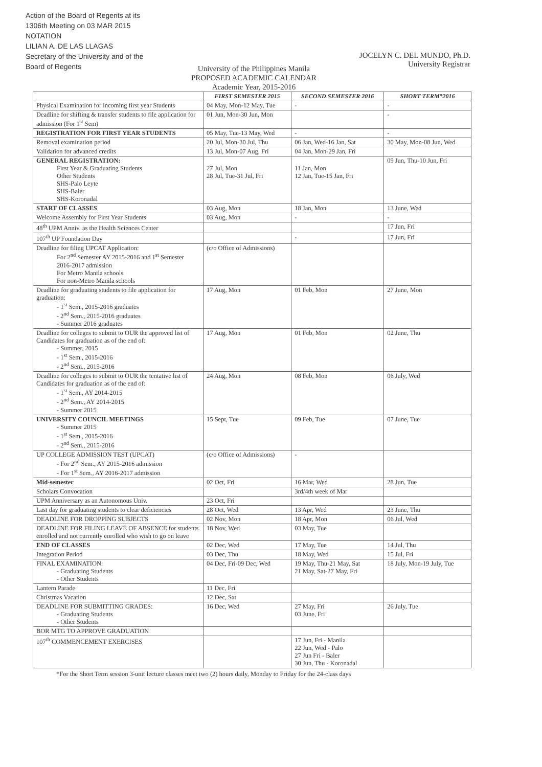Action of the Board of Regents at its 1306th Meeting on 03 MAR 2015
NOTATION
LILIAN A. DE LAS LLAGAS
Secretary of the University and of the Board of Regents
University of the Philippines Manila
PROPOSED ACADEMIC CALENDAR
Academic Year, 2015-2016
JOCELYN C. DEL MUNDO, Ph.D.
University Registrar
| | FIRST SEMESTER 2015 | SECOND SEMESTER 2016 | SHORT TERM*2016 |
| --- | --- | --- | --- |
| Physical Examination for incoming first year Students | 04 May, Mon-12 May, Tue | - | - |
| Deadline for shifting & transfer students to file application for admission (For 1<sup>st</sup> Sem) | 01 Jun, Mon-30 Jun, Mon | | - |
| REGISTRATION FOR FIRST YEAR STUDENTS | 05 May, Tue-13 May, Wed | - | - |
| Removal examination period | 20 Jul, Mon-30 Jul, Thu | 06 Jan, Wed-16 Jan, Sat | 30 May, Mon-08 Jun, Wed |
| Validation for advanced credits | 13 Jul, Mon-07 Aug, Fri | 04 Jan, Mon-29 Jan, Fri | |
| GENERAL REGISTRATION: First Year & Graduating Students Other Students SHS-Palo Leyte SHS-Baler SHS-Koronadal | 27 Jul, Mon 28 Jul, Tue-31 Jul, Fri | 11 Jan, Mon 12 Jan, Tue-15 Jan, Fri | 09 Jun, Thu-10 Jun, Fri |
| START OF CLASSES | 03 Aug, Mon | 18 Jan, Mon | 13 June, Wed |
| Welcome Assembly for First Year Students | 03 Aug, Mon | - | - |
| 48<sup>th</sup> UPM Anniv. as the Health Sciences Center | | | 17 Jun, Fri |
| 107<sup>th</sup> UP Foundation Day | | - | 17 Jun, Fri |
| Deadline for filing UPCAT Application: For 2<sup>nd</sup> Semester AY 2015-2016 and 1<sup>st</sup> Semester 2016-2017 admission For Metro Manila schools For non-Metro Manila schools | (c/o Office of Admissions) | | |
| Deadline for graduating students to file application for graduation: - 1<sup>st</sup> Sem., 2015-2016 graduates - 2<sup>nd</sup> Sem., 2015-2016 graduates - Summer 2016 graduates | 17 Aug, Mon | 01 Feb, Mon | 27 June, Mon |
| Deadline for colleges to submit to OUR the approved list of Candidates for graduation as of the end of: - Summer, 2015 - 1<sup>st</sup> Sem., 2015-2016 - 2<sup>nd</sup> Sem., 2015-2016 | 17 Aug, Mon | 01 Feb, Mon | 02 June, Thu |
| Deadline for colleges to submit to OUR the tentative list of Candidates for graduation as of the end of: - 1<sup>st</sup> Sem., AY 2014-2015 - 2<sup>nd</sup> Sem., AY 2014-2015 - Summer 2015 | 24 Aug, Mon | 08 Feb, Mon | 06 July, Wed |
| UNIVERSITY COUNCIL MEETINGS - Summer 2015 - 1<sup>st</sup> Sem., 2015-2016 - 2<sup>nd</sup> Sem., 2015-2016 | 15 Sept, Tue | 09 Feb, Tue | 07 June, Tue |
| UP COLLEGE ADMISSION TEST (UPCAT) - For 2<sup>nd</sup> Sem., AY 2015-2016 admission - For 1<sup>st</sup> Sem., AY 2016-2017 admission | (c/o Office of Admissions) | - | |
| Mid-semester | 02 Oct, Fri | 16 Mar, Wed | 28 Jun, Tue |
| Scholars Convocation | | 3rd/4th week of Mar | |
| UPM Anniversary as an Autonomous Univ. | 23 Oct, Fri | | |
| Last day for graduating students to clear deficiencies | 28 Oct, Wed | 13 Apr, Wed | 23 June, Thu |
| DEADLINE FOR DROPPING SUBJECTS | 02 Nov, Mon | 18 Apr, Mon | 06 Jul, Wed |
| DEADLINE FOR FILING LEAVE OF ABSENCE for students enrolled and not currently enrolled who wish to go on leave | 18 Nov, Wed | 03 May, Tue | |
| END OF CLASSES | 02 Dec, Wed | 17 May, Tue | 14 Jul, Thu |
| Integration Period | 03 Dec, Thu | 18 May, Wed | 15 Jul, Fri |
| FINAL EXAMINATION: - Graduating Students - Other Students | 04 Dec, Fri-09 Dec, Wed | 19 May, Thu-21 May, Sat 21 May, Sat-27 May, Fri | 18 July, Mon-19 July, Tue |
| Lantern Parade | 11 Dec, Fri | | |
| Christmas Vacation | 12 Dec, Sat | | |
| DEADLINE FOR SUBMITTING GRADES: - Graduating Students - Other Students | 16 Dec, Wed | 27 May, Fri 03 June, Fri | 26 July, Tue |
| BOR MTG TO APPROVE GRADUATION | | | |
| 107<sup>th</sup> COMMENCEMENT EXERCISES | | 17 Jun, Fri - Manila 22 Jun, Wed - Palo 27 Jun Fri - Baler 30 Jun, Thu - Koronadal | |
*For the Short Term session 3-unit lecture classes meet two (2) hours daily, Monday to Friday for the 24-class days